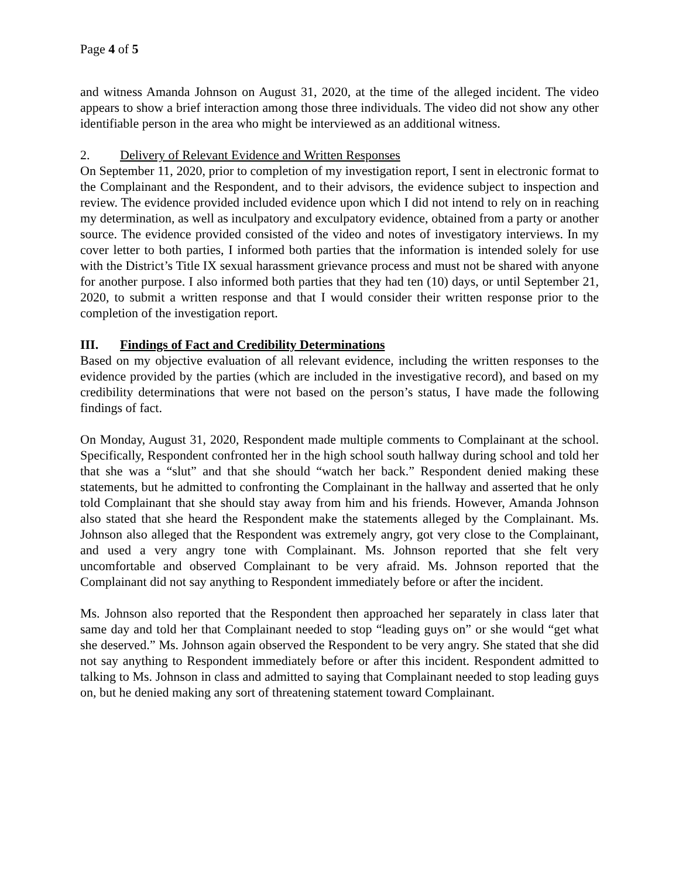Page 4 of 5
and witness Amanda Johnson on August 31, 2020, at the time of the alleged incident. The video appears to show a brief interaction among those three individuals. The video did not show any other identifiable person in the area who might be interviewed as an additional witness.
2. Delivery of Relevant Evidence and Written Responses
On September 11, 2020, prior to completion of my investigation report, I sent in electronic format to the Complainant and the Respondent, and to their advisors, the evidence subject to inspection and review. The evidence provided included evidence upon which I did not intend to rely on in reaching my determination, as well as inculpatory and exculpatory evidence, obtained from a party or another source. The evidence provided consisted of the video and notes of investigatory interviews. In my cover letter to both parties, I informed both parties that the information is intended solely for use with the District’s Title IX sexual harassment grievance process and must not be shared with anyone for another purpose. I also informed both parties that they had ten (10) days, or until September 21, 2020, to submit a written response and that I would consider their written response prior to the completion of the investigation report.
III. Findings of Fact and Credibility Determinations
Based on my objective evaluation of all relevant evidence, including the written responses to the evidence provided by the parties (which are included in the investigative record), and based on my credibility determinations that were not based on the person’s status, I have made the following findings of fact.
On Monday, August 31, 2020, Respondent made multiple comments to Complainant at the school. Specifically, Respondent confronted her in the high school south hallway during school and told her that she was a “slut” and that she should “watch her back.” Respondent denied making these statements, but he admitted to confronting the Complainant in the hallway and asserted that he only told Complainant that she should stay away from him and his friends. However, Amanda Johnson also stated that she heard the Respondent make the statements alleged by the Complainant. Ms. Johnson also alleged that the Respondent was extremely angry, got very close to the Complainant, and used a very angry tone with Complainant. Ms. Johnson reported that she felt very uncomfortable and observed Complainant to be very afraid. Ms. Johnson reported that the Complainant did not say anything to Respondent immediately before or after the incident.
Ms. Johnson also reported that the Respondent then approached her separately in class later that same day and told her that Complainant needed to stop “leading guys on” or she would “get what she deserved.” Ms. Johnson again observed the Respondent to be very angry. She stated that she did not say anything to Respondent immediately before or after this incident. Respondent admitted to talking to Ms. Johnson in class and admitted to saying that Complainant needed to stop leading guys on, but he denied making any sort of threatening statement toward Complainant.